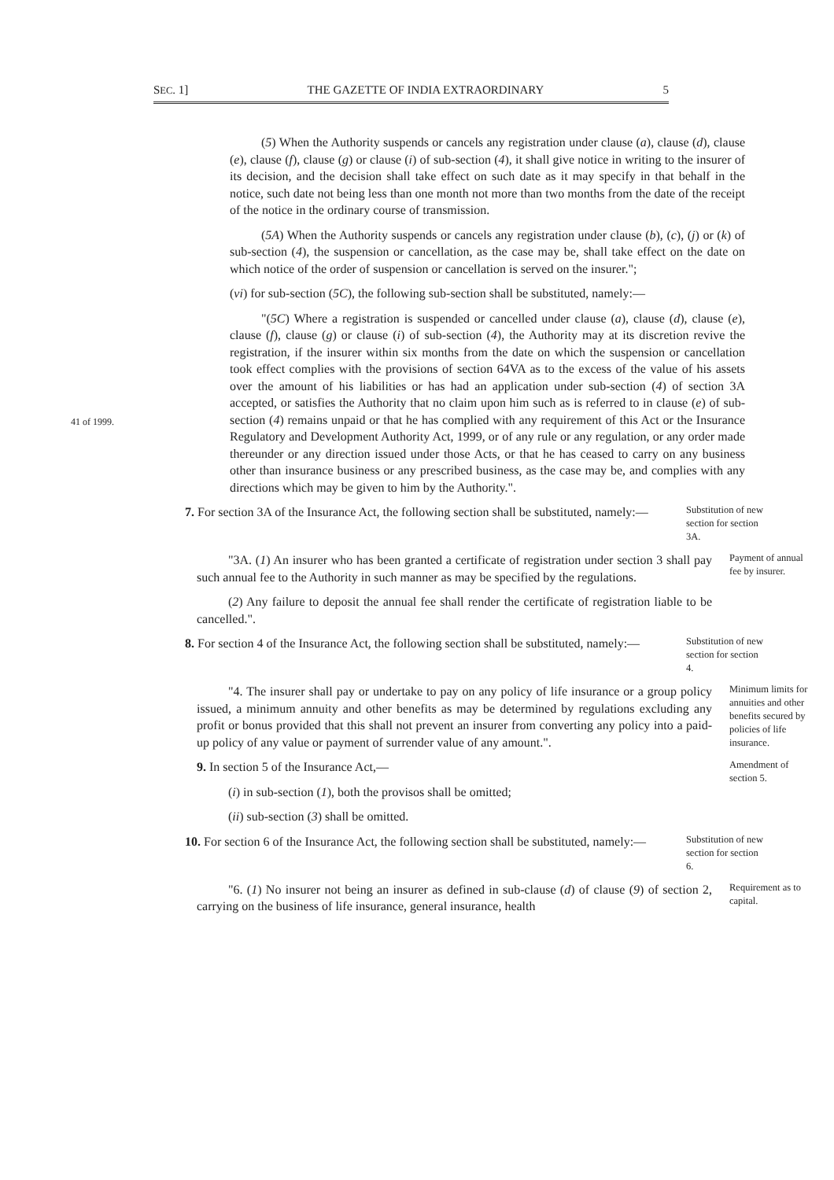SEC. 1] THE GAZETTE OF INDIA EXTRAORDINARY 5
(5) When the Authority suspends or cancels any registration under clause (a), clause (d), clause (e), clause (f), clause (g) or clause (i) of sub-section (4), it shall give notice in writing to the insurer of its decision, and the decision shall take effect on such date as it may specify in that behalf in the notice, such date not being less than one month not more than two months from the date of the receipt of the notice in the ordinary course of transmission.
(5A) When the Authority suspends or cancels any registration under clause (b), (c), (j) or (k) of sub-section (4), the suspension or cancellation, as the case may be, shall take effect on the date on which notice of the order of suspension or cancellation is served on the insurer.";
(vi) for sub-section (5C), the following sub-section shall be substituted, namely:—
41 of 1999.
"(5C) Where a registration is suspended or cancelled under clause (a), clause (d), clause (e), clause (f), clause (g) or clause (i) of sub-section (4), the Authority may at its discretion revive the registration, if the insurer within six months from the date on which the suspension or cancellation took effect complies with the provisions of section 64VA as to the excess of the value of his assets over the amount of his liabilities or has had an application under sub-section (4) of section 3A accepted, or satisfies the Authority that no claim upon him such as is referred to in clause (e) of sub-section (4) remains unpaid or that he has complied with any requirement of this Act or the Insurance Regulatory and Development Authority Act, 1999, or of any rule or any regulation, or any order made thereunder or any direction issued under those Acts, or that he has ceased to carry on any business other than insurance business or any prescribed business, as the case may be, and complies with any directions which may be given to him by the Authority.".
7. For section 3A of the Insurance Act, the following section shall be substituted, namely:—
Substitution of new section for section 3A.
"3A. (1) An insurer who has been granted a certificate of registration under section 3 shall pay such annual fee to the Authority in such manner as may be specified by the regulations.
Payment of annual fee by insurer.
(2) Any failure to deposit the annual fee shall render the certificate of registration liable to be cancelled.".
8. For section 4 of the Insurance Act, the following section shall be substituted, namely:—
Substitution of new section for section 4.
"4. The insurer shall pay or undertake to pay on any policy of life insurance or a group policy issued, a minimum annuity and other benefits as may be determined by regulations excluding any profit or bonus provided that this shall not prevent an insurer from converting any policy into a paid-up policy of any value or payment of surrender value of any amount.".
Minimum limits for annuities and other benefits secured by policies of life insurance.
9. In section 5 of the Insurance Act,—
(i) in sub-section (1), both the provisos shall be omitted;
(ii) sub-section (3) shall be omitted.
Amendment of section 5.
10. For section 6 of the Insurance Act, the following section shall be substituted, namely:—
Substitution of new section for section 6.
"6. (1) No insurer not being an insurer as defined in sub-clause (d) of clause (9) of section 2, carrying on the business of life insurance, general insurance, health
Requirement as to capital.